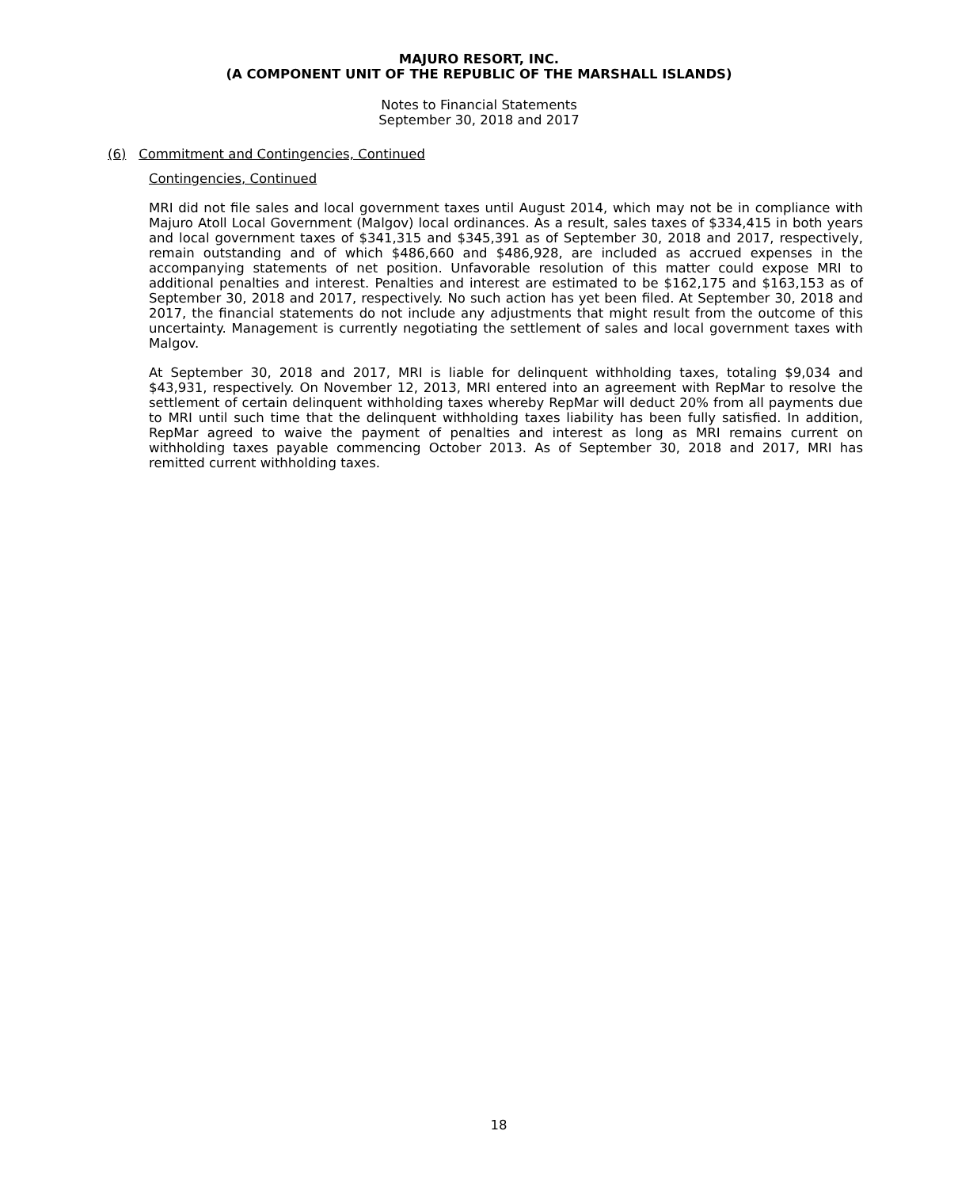MAJURO RESORT, INC.
(A COMPONENT UNIT OF THE REPUBLIC OF THE MARSHALL ISLANDS)
Notes to Financial Statements
September 30, 2018 and 2017
(6) Commitment and Contingencies, Continued
Contingencies, Continued
MRI did not file sales and local government taxes until August 2014, which may not be in compliance with Majuro Atoll Local Government (Malgov) local ordinances. As a result, sales taxes of $334,415 in both years and local government taxes of $341,315 and $345,391 as of September 30, 2018 and 2017, respectively, remain outstanding and of which $486,660 and $486,928, are included as accrued expenses in the accompanying statements of net position. Unfavorable resolution of this matter could expose MRI to additional penalties and interest. Penalties and interest are estimated to be $162,175 and $163,153 as of September 30, 2018 and 2017, respectively. No such action has yet been filed. At September 30, 2018 and 2017, the financial statements do not include any adjustments that might result from the outcome of this uncertainty. Management is currently negotiating the settlement of sales and local government taxes with Malgov.
At September 30, 2018 and 2017, MRI is liable for delinquent withholding taxes, totaling $9,034 and $43,931, respectively. On November 12, 2013, MRI entered into an agreement with RepMar to resolve the settlement of certain delinquent withholding taxes whereby RepMar will deduct 20% from all payments due to MRI until such time that the delinquent withholding taxes liability has been fully satisfied. In addition, RepMar agreed to waive the payment of penalties and interest as long as MRI remains current on withholding taxes payable commencing October 2013. As of September 30, 2018 and 2017, MRI has remitted current withholding taxes.
18